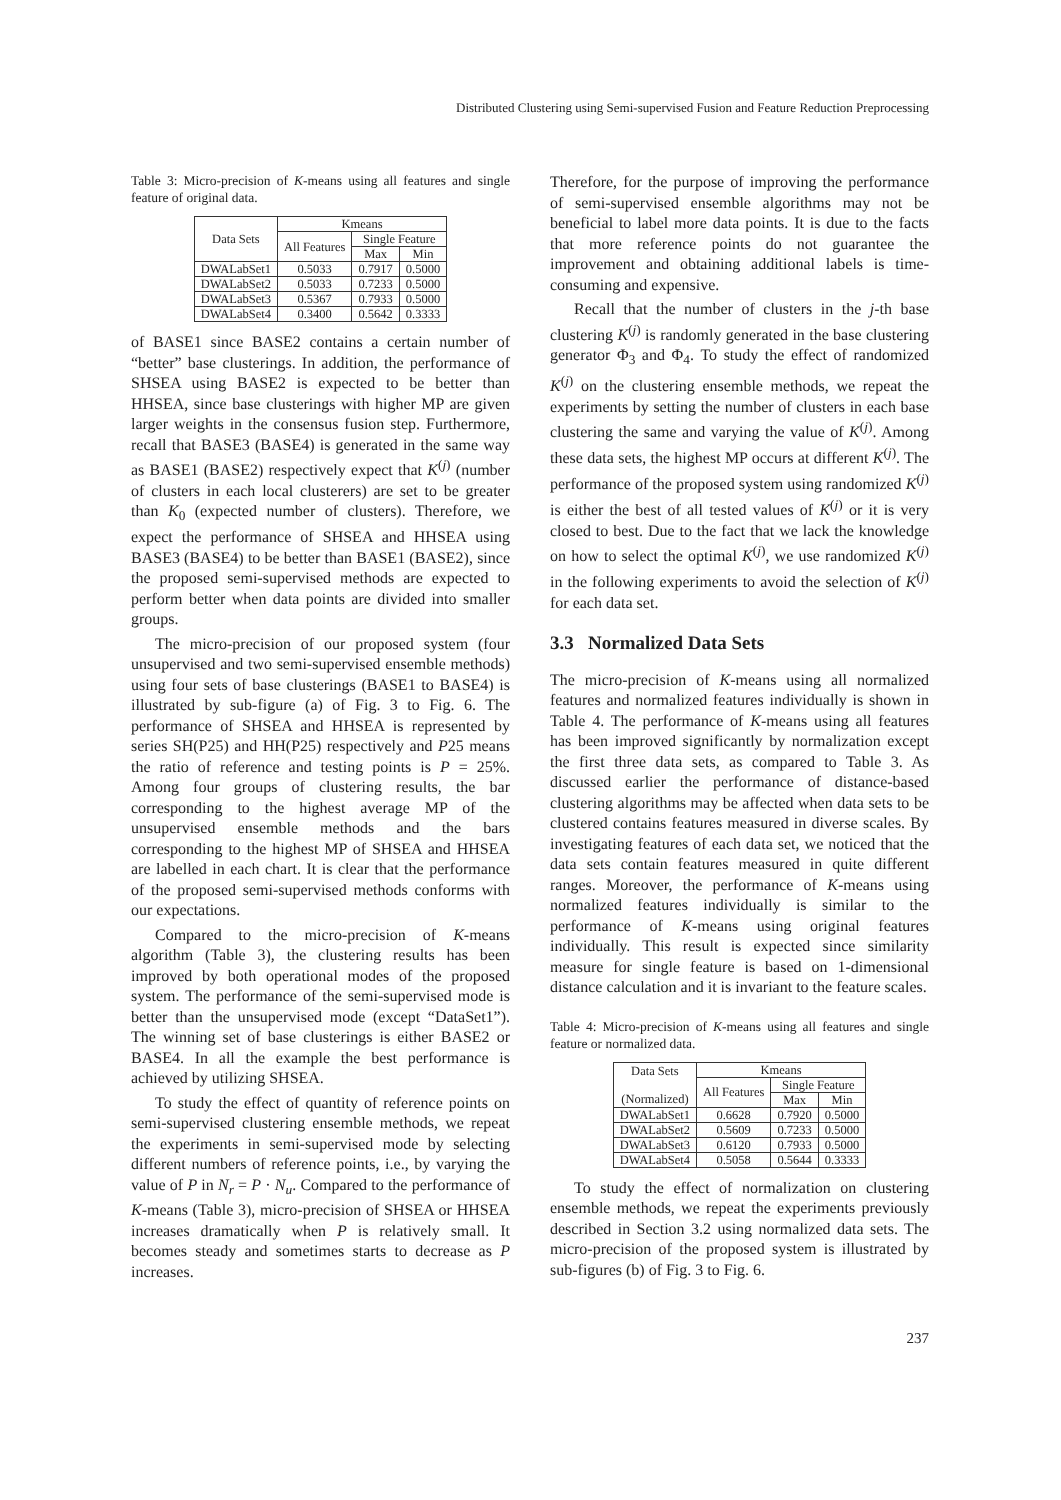Distributed Clustering using Semi-supervised Fusion and Feature Reduction Preprocessing
Table 3: Micro-precision of K-means using all features and single feature of original data.
| Data Sets | Kmeans | | |
| --- | --- | --- | --- |
| | All Features | Single Feature | |
| | | Max | Min |
| DWALabSet1 | 0.5033 | 0.7917 | 0.5000 |
| DWALabSet2 | 0.5033 | 0.7233 | 0.5000 |
| DWALabSet3 | 0.5367 | 0.7933 | 0.5000 |
| DWALabSet4 | 0.3400 | 0.5642 | 0.3333 |
of BASE1 since BASE2 contains a certain number of “better” base clusterings. In addition, the performance of SHSEA using BASE2 is expected to be better than HHSEA, since base clusterings with higher MP are given larger weights in the consensus fusion step. Furthermore, recall that BASE3 (BASE4) is generated in the same way as BASE1 (BASE2) respectively expect that K<sup>(j)</sup> (number of clusters in each local clusterers) are set to be greater than K<sub>0</sub> (expected number of clusters). Therefore, we expect the performance of SHSEA and HHSEA using BASE3 (BASE4) to be better than BASE1 (BASE2), since the proposed semi-supervised methods are expected to perform better when data points are divided into smaller groups.
The micro-precision of our proposed system (four unsupervised and two semi-supervised ensemble methods) using four sets of base clusterings (BASE1 to BASE4) is illustrated by sub-figure (a) of Fig. 3 to Fig. 6. The performance of SHSEA and HHSEA is represented by series SH(P25) and HH(P25) respectively and P25 means the ratio of reference and testing points is P = 25%. Among four groups of clustering results, the bar corresponding to the highest average MP of the unsupervised ensemble methods and the bars corresponding to the highest MP of SHSEA and HHSEA are labelled in each chart. It is clear that the performance of the proposed semi-supervised methods conforms with our expectations.
Compared to the micro-precision of K-means algorithm (Table 3), the clustering results has been improved by both operational modes of the proposed system. The performance of the semi-supervised mode is better than the unsupervised mode (except “DataSet1”). The winning set of base clusterings is either BASE2 or BASE4. In all the example the best performance is achieved by utilizing SHSEA.
To study the effect of quantity of reference points on semi-supervised clustering ensemble methods, we repeat the experiments in semi-supervised mode by selecting different numbers of reference points, i.e., by varying the value of P in N<sub>r</sub> = P · N<sub>u</sub>. Compared to the performance of K-means (Table 3), micro-precision of SHSEA or HHSEA increases dramatically when P is relatively small. It becomes steady and sometimes starts to decrease as P increases.
Therefore, for the purpose of improving the performance of semi-supervised ensemble algorithms may not be beneficial to label more data points. It is due to the facts that more reference points do not guarantee the improvement and obtaining additional labels is time-consuming and expensive.
Recall that the number of clusters in the j-th base clustering K<sup>(j)</sup> is randomly generated in the base clustering generator Φ<sub>3</sub> and Φ<sub>4</sub>. To study the effect of randomized K<sup>(j)</sup> on the clustering ensemble methods, we repeat the experiments by setting the number of clusters in each base clustering the same and varying the value of K<sup>(j)</sup>. Among these data sets, the highest MP occurs at different K<sup>(j)</sup>. The performance of the proposed system using randomized K<sup>(j)</sup> is either the best of all tested values of K<sup>(j)</sup> or it is very closed to best. Due to the fact that we lack the knowledge on how to select the optimal K<sup>(j)</sup>, we use randomized K<sup>(j)</sup> in the following experiments to avoid the selection of K<sup>(j)</sup> for each data set.
3.3 Normalized Data Sets
The micro-precision of K-means using all normalized features and normalized features individually is shown in Table 4. The performance of K-means using all features has been improved significantly by normalization except the first three data sets, as compared to Table 3. As discussed earlier the performance of distance-based clustering algorithms may be affected when data sets to be clustered contains features measured in diverse scales. By investigating features of each data set, we noticed that the data sets contain features measured in quite different ranges. Moreover, the performance of K-means using normalized features individually is similar to the performance of K-means using original features individually. This result is expected since similarity measure for single feature is based on 1-dimensional distance calculation and it is invariant to the feature scales.
Table 4: Micro-precision of K-means using all features and single feature or normalized data.
| Data Sets (Normalized) | Kmeans | | |
| --- | --- | --- | --- |
| | All Features | Single Feature | |
| | | Max | Min |
| DWALabSet1 | 0.6628 | 0.7920 | 0.5000 |
| DWALabSet2 | 0.5609 | 0.7233 | 0.5000 |
| DWALabSet3 | 0.6120 | 0.7933 | 0.5000 |
| DWALabSet4 | 0.5058 | 0.5644 | 0.3333 |
To study the effect of normalization on clustering ensemble methods, we repeat the experiments previously described in Section 3.2 using normalized data sets. The micro-precision of the proposed system is illustrated by sub-figures (b) of Fig. 3 to Fig. 6.
237